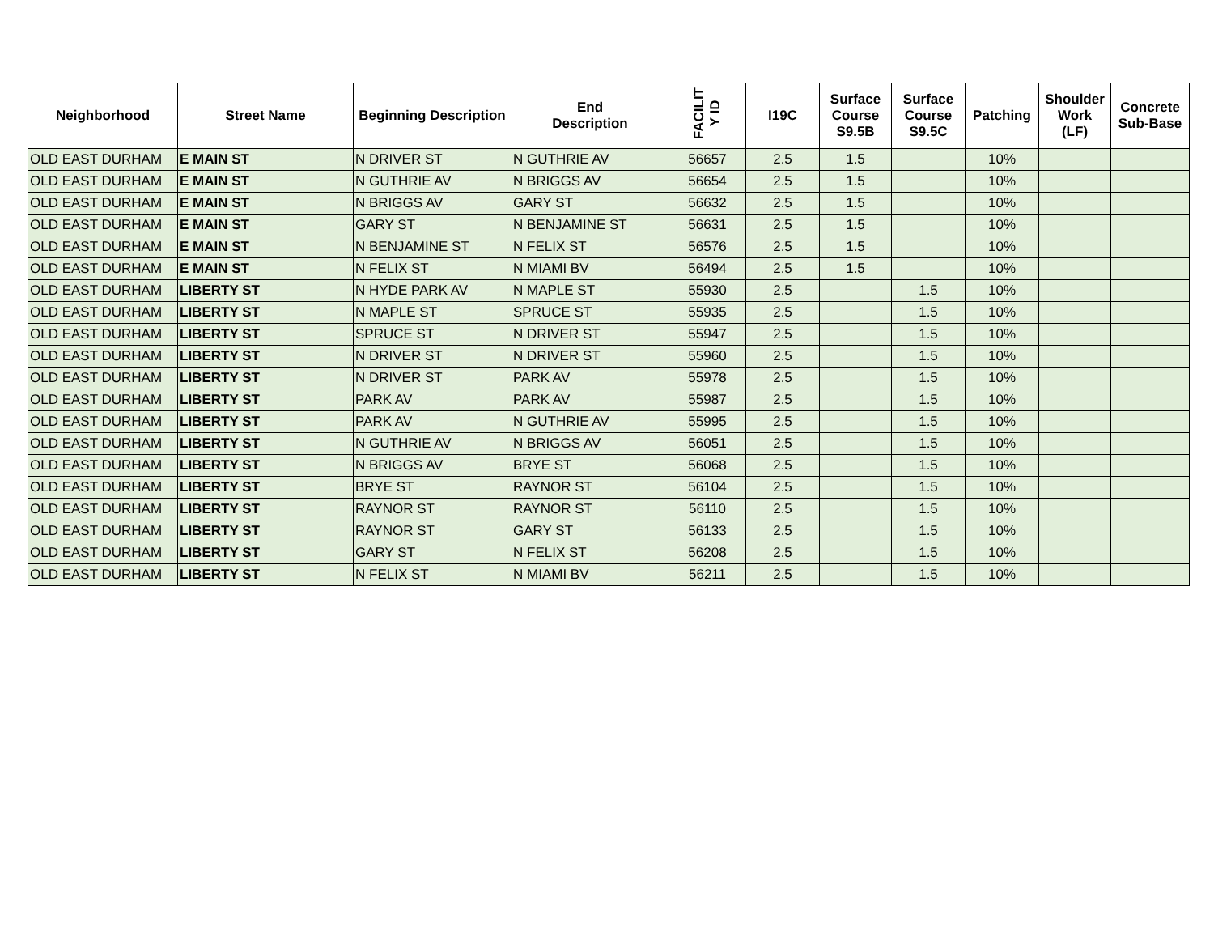| Neighborhood | Street Name | Beginning Description | End Description | FACILIT Y ID | I19C | Surface Course S9.5B | Surface Course S9.5C | Patching | Shoulder Work (LF) | Concrete Sub-Base |
| --- | --- | --- | --- | --- | --- | --- | --- | --- | --- | --- |
| OLD EAST DURHAM | E MAIN ST | N DRIVER ST | N GUTHRIE AV | 56657 | 2.5 | 1.5 | | 10% | | |
| OLD EAST DURHAM | E MAIN ST | N GUTHRIE AV | N BRIGGS AV | 56654 | 2.5 | 1.5 | | 10% | | |
| OLD EAST DURHAM | E MAIN ST | N BRIGGS AV | GARY ST | 56632 | 2.5 | 1.5 | | 10% | | |
| OLD EAST DURHAM | E MAIN ST | GARY ST | N BENJAMINE ST | 56631 | 2.5 | 1.5 | | 10% | | |
| OLD EAST DURHAM | E MAIN ST | N BENJAMINE ST | N FELIX ST | 56576 | 2.5 | 1.5 | | 10% | | |
| OLD EAST DURHAM | E MAIN ST | N FELIX ST | N MIAMI BV | 56494 | 2.5 | 1.5 | | 10% | | |
| OLD EAST DURHAM | LIBERTY ST | N HYDE PARK AV | N MAPLE ST | 55930 | 2.5 | | 1.5 | 10% | | |
| OLD EAST DURHAM | LIBERTY ST | N MAPLE ST | SPRUCE ST | 55935 | 2.5 | | 1.5 | 10% | | |
| OLD EAST DURHAM | LIBERTY ST | SPRUCE ST | N DRIVER ST | 55947 | 2.5 | | 1.5 | 10% | | |
| OLD EAST DURHAM | LIBERTY ST | N DRIVER ST | N DRIVER ST | 55960 | 2.5 | | 1.5 | 10% | | |
| OLD EAST DURHAM | LIBERTY ST | N DRIVER ST | PARK AV | 55978 | 2.5 | | 1.5 | 10% | | |
| OLD EAST DURHAM | LIBERTY ST | PARK AV | PARK AV | 55987 | 2.5 | | 1.5 | 10% | | |
| OLD EAST DURHAM | LIBERTY ST | PARK AV | N GUTHRIE AV | 55995 | 2.5 | | 1.5 | 10% | | |
| OLD EAST DURHAM | LIBERTY ST | N GUTHRIE AV | N BRIGGS AV | 56051 | 2.5 | | 1.5 | 10% | | |
| OLD EAST DURHAM | LIBERTY ST | N BRIGGS AV | BRYE ST | 56068 | 2.5 | | 1.5 | 10% | | |
| OLD EAST DURHAM | LIBERTY ST | BRYE ST | RAYNOR ST | 56104 | 2.5 | | 1.5 | 10% | | |
| OLD EAST DURHAM | LIBERTY ST | RAYNOR ST | RAYNOR ST | 56110 | 2.5 | | 1.5 | 10% | | |
| OLD EAST DURHAM | LIBERTY ST | RAYNOR ST | GARY ST | 56133 | 2.5 | | 1.5 | 10% | | |
| OLD EAST DURHAM | LIBERTY ST | GARY ST | N FELIX ST | 56208 | 2.5 | | 1.5 | 10% | | |
| OLD EAST DURHAM | LIBERTY ST | N FELIX ST | N MIAMI BV | 56211 | 2.5 | | 1.5 | 10% | | |